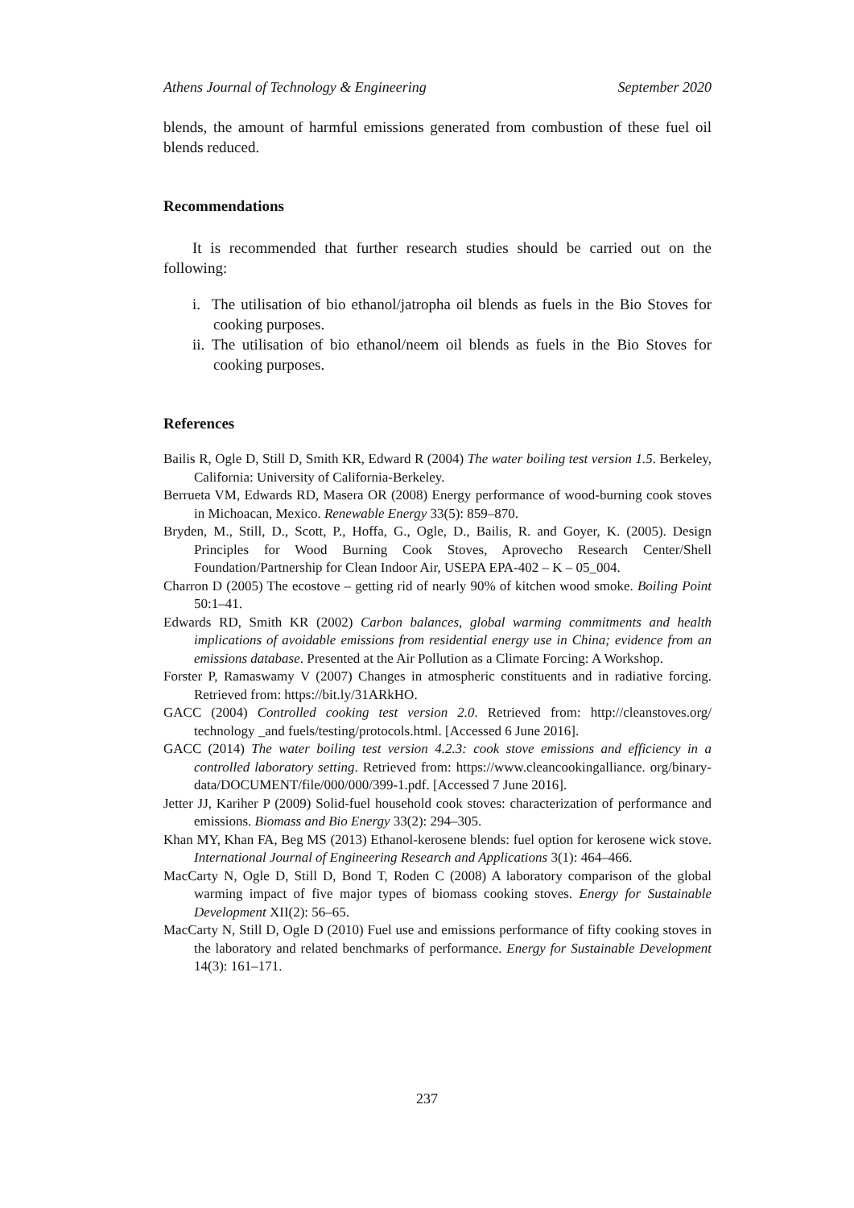Athens Journal of Technology & Engineering September 2020
blends, the amount of harmful emissions generated from combustion of these fuel oil blends reduced.
Recommendations
It is recommended that further research studies should be carried out on the following:
i. The utilisation of bio ethanol/jatropha oil blends as fuels in the Bio Stoves for cooking purposes.
ii. The utilisation of bio ethanol/neem oil blends as fuels in the Bio Stoves for cooking purposes.
References
Bailis R, Ogle D, Still D, Smith KR, Edward R (2004) The water boiling test version 1.5. Berkeley, California: University of California-Berkeley.
Berrueta VM, Edwards RD, Masera OR (2008) Energy performance of wood-burning cook stoves in Michoacan, Mexico. Renewable Energy 33(5): 859–870.
Bryden, M., Still, D., Scott, P., Hoffa, G., Ogle, D., Bailis, R. and Goyer, K. (2005). Design Principles for Wood Burning Cook Stoves, Aprovecho Research Center/Shell Foundation/Partnership for Clean Indoor Air, USEPA EPA-402 – K – 05_004.
Charron D (2005) The ecostove – getting rid of nearly 90% of kitchen wood smoke. Boiling Point 50:1–41.
Edwards RD, Smith KR (2002) Carbon balances, global warming commitments and health implications of avoidable emissions from residential energy use in China; evidence from an emissions database. Presented at the Air Pollution as a Climate Forcing: A Workshop.
Forster P, Ramaswamy V (2007) Changes in atmospheric constituents and in radiative forcing. Retrieved from: https://bit.ly/31ARkHO.
GACC (2004) Controlled cooking test version 2.0. Retrieved from: http://cleanstoves.org/ technology _and fuels/testing/protocols.html. [Accessed 6 June 2016].
GACC (2014) The water boiling test version 4.2.3: cook stove emissions and efficiency in a controlled laboratory setting. Retrieved from: https://www.cleancookingalliance. org/binary-data/DOCUMENT/file/000/000/399-1.pdf. [Accessed 7 June 2016].
Jetter JJ, Kariher P (2009) Solid-fuel household cook stoves: characterization of performance and emissions. Biomass and Bio Energy 33(2): 294–305.
Khan MY, Khan FA, Beg MS (2013) Ethanol-kerosene blends: fuel option for kerosene wick stove. International Journal of Engineering Research and Applications 3(1): 464–466.
MacCarty N, Ogle D, Still D, Bond T, Roden C (2008) A laboratory comparison of the global warming impact of five major types of biomass cooking stoves. Energy for Sustainable Development XII(2): 56–65.
MacCarty N, Still D, Ogle D (2010) Fuel use and emissions performance of fifty cooking stoves in the laboratory and related benchmarks of performance. Energy for Sustainable Development 14(3): 161–171.
237